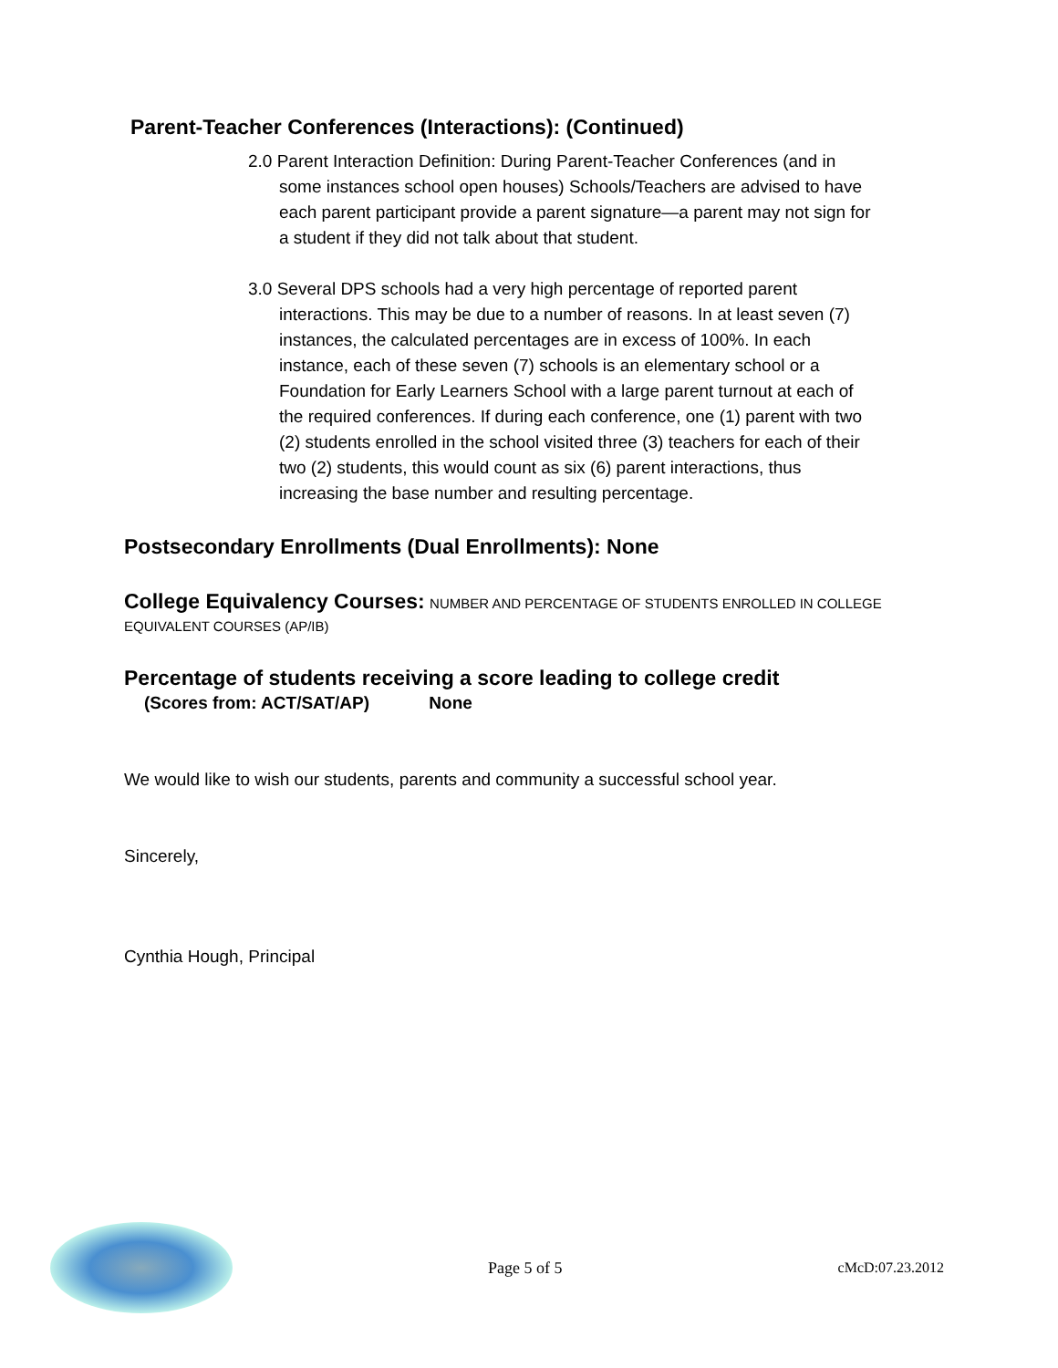Parent-Teacher Conferences (Interactions): (Continued)
2.0 Parent Interaction Definition: During Parent-Teacher Conferences (and in some instances school open houses) Schools/Teachers are advised to have each parent participant provide a parent signature—a parent may not sign for a student if they did not talk about that student.
3.0 Several DPS schools had a very high percentage of reported parent interactions. This may be due to a number of reasons. In at least seven (7) instances, the calculated percentages are in excess of 100%. In each instance, each of these seven (7) schools is an elementary school or a Foundation for Early Learners School with a large parent turnout at each of the required conferences. If during each conference, one (1) parent with two (2) students enrolled in the school visited three (3) teachers for each of their two (2) students, this would count as six (6) parent interactions, thus increasing the base number and resulting percentage.
Postsecondary Enrollments (Dual Enrollments): None
College Equivalency Courses: NUMBER AND PERCENTAGE OF STUDENTS ENROLLED IN COLLEGE EQUIVALENT COURSES (AP/IB)
Percentage of students receiving a score leading to college credit
(Scores from: ACT/SAT/AP) None
We would like to wish our students, parents and community a successful school year.
Sincerely,
Cynthia Hough, Principal
Page 5 of 5 cMcD:07.23.2012